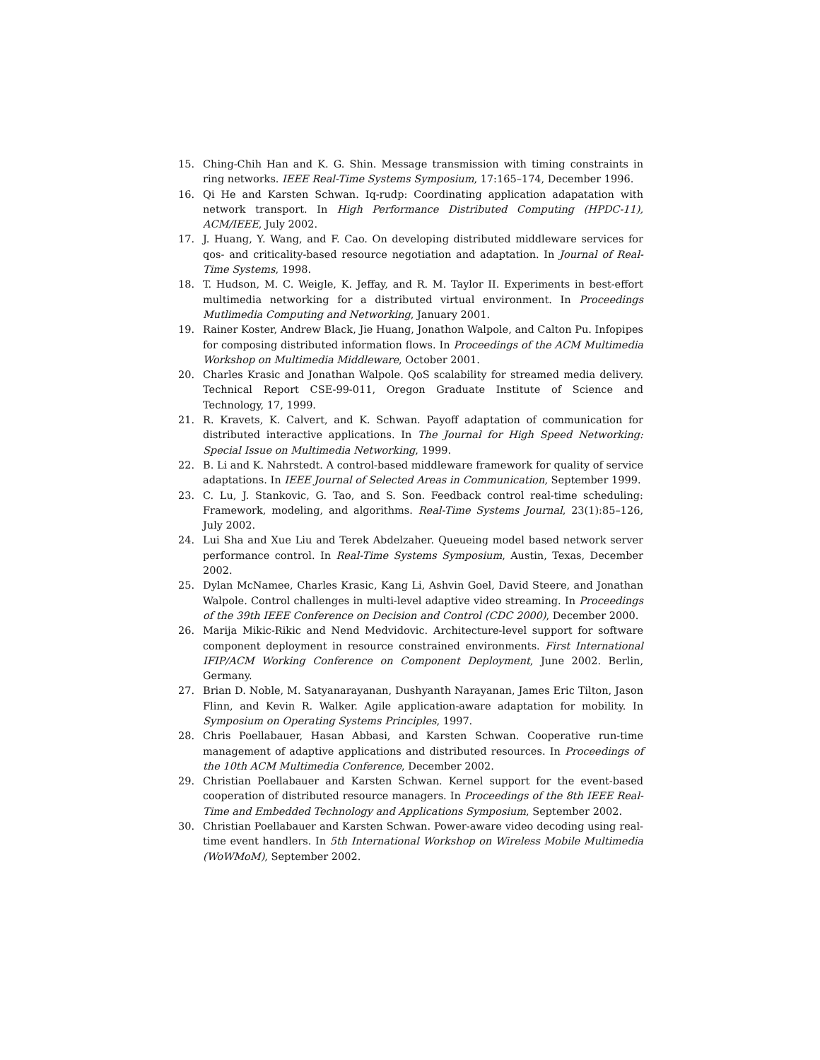15. Ching-Chih Han and K. G. Shin. Message transmission with timing constraints in ring networks. IEEE Real-Time Systems Symposium, 17:165–174, December 1996.
16. Qi He and Karsten Schwan. Iq-rudp: Coordinating application adapatation with network transport. In High Performance Distributed Computing (HPDC-11), ACM/IEEE, July 2002.
17. J. Huang, Y. Wang, and F. Cao. On developing distributed middleware services for qos- and criticality-based resource negotiation and adaptation. In Journal of Real-Time Systems, 1998.
18. T. Hudson, M. C. Weigle, K. Jeffay, and R. M. Taylor II. Experiments in best-effort multimedia networking for a distributed virtual environment. In Proceedings Mutlimedia Computing and Networking, January 2001.
19. Rainer Koster, Andrew Black, Jie Huang, Jonathon Walpole, and Calton Pu. Infopipes for composing distributed information flows. In Proceedings of the ACM Multimedia Workshop on Multimedia Middleware, October 2001.
20. Charles Krasic and Jonathan Walpole. QoS scalability for streamed media delivery. Technical Report CSE-99-011, Oregon Graduate Institute of Science and Technology, 17, 1999.
21. R. Kravets, K. Calvert, and K. Schwan. Payoff adaptation of communication for distributed interactive applications. In The Journal for High Speed Networking: Special Issue on Multimedia Networking, 1999.
22. B. Li and K. Nahrstedt. A control-based middleware framework for quality of service adaptations. In IEEE Journal of Selected Areas in Communication, September 1999.
23. C. Lu, J. Stankovic, G. Tao, and S. Son. Feedback control real-time scheduling: Framework, modeling, and algorithms. Real-Time Systems Journal, 23(1):85–126, July 2002.
24. Lui Sha and Xue Liu and Terek Abdelzaher. Queueing model based network server performance control. In Real-Time Systems Symposium, Austin, Texas, December 2002.
25. Dylan McNamee, Charles Krasic, Kang Li, Ashvin Goel, David Steere, and Jonathan Walpole. Control challenges in multi-level adaptive video streaming. In Proceedings of the 39th IEEE Conference on Decision and Control (CDC 2000), December 2000.
26. Marija Mikic-Rikic and Nend Medvidovic. Architecture-level support for software component deployment in resource constrained environments. First International IFIP/ACM Working Conference on Component Deployment, June 2002. Berlin, Germany.
27. Brian D. Noble, M. Satyanarayanan, Dushyanth Narayanan, James Eric Tilton, Jason Flinn, and Kevin R. Walker. Agile application-aware adaptation for mobility. In Symposium on Operating Systems Principles, 1997.
28. Chris Poellabauer, Hasan Abbasi, and Karsten Schwan. Cooperative run-time management of adaptive applications and distributed resources. In Proceedings of the 10th ACM Multimedia Conference, December 2002.
29. Christian Poellabauer and Karsten Schwan. Kernel support for the event-based cooperation of distributed resource managers. In Proceedings of the 8th IEEE Real-Time and Embedded Technology and Applications Symposium, September 2002.
30. Christian Poellabauer and Karsten Schwan. Power-aware video decoding using real-time event handlers. In 5th International Workshop on Wireless Mobile Multimedia (WoWMoM), September 2002.